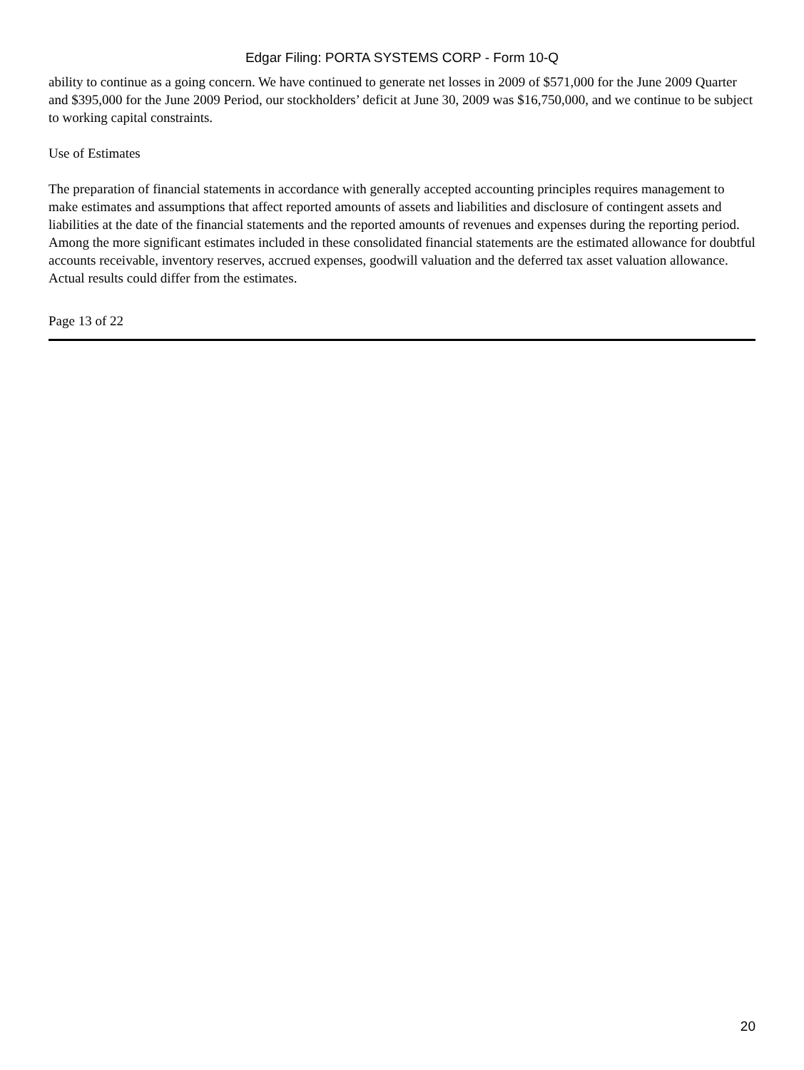Edgar Filing: PORTA SYSTEMS CORP - Form 10-Q
ability to continue as a going concern. We have continued to generate net losses in 2009 of $571,000 for the June 2009 Quarter and $395,000 for the June 2009 Period, our stockholders’ deficit at June 30, 2009 was $16,750,000, and we continue to be subject to working capital constraints.
Use of Estimates
The preparation of financial statements in accordance with generally accepted accounting principles requires management to make estimates and assumptions that affect reported amounts of assets and liabilities and disclosure of contingent assets and liabilities at the date of the financial statements and the reported amounts of revenues and expenses during the reporting period. Among the more significant estimates included in these consolidated financial statements are the estimated allowance for doubtful accounts receivable, inventory reserves, accrued expenses, goodwill valuation and the deferred tax asset valuation allowance. Actual results could differ from the estimates.
Page 13 of 22
20